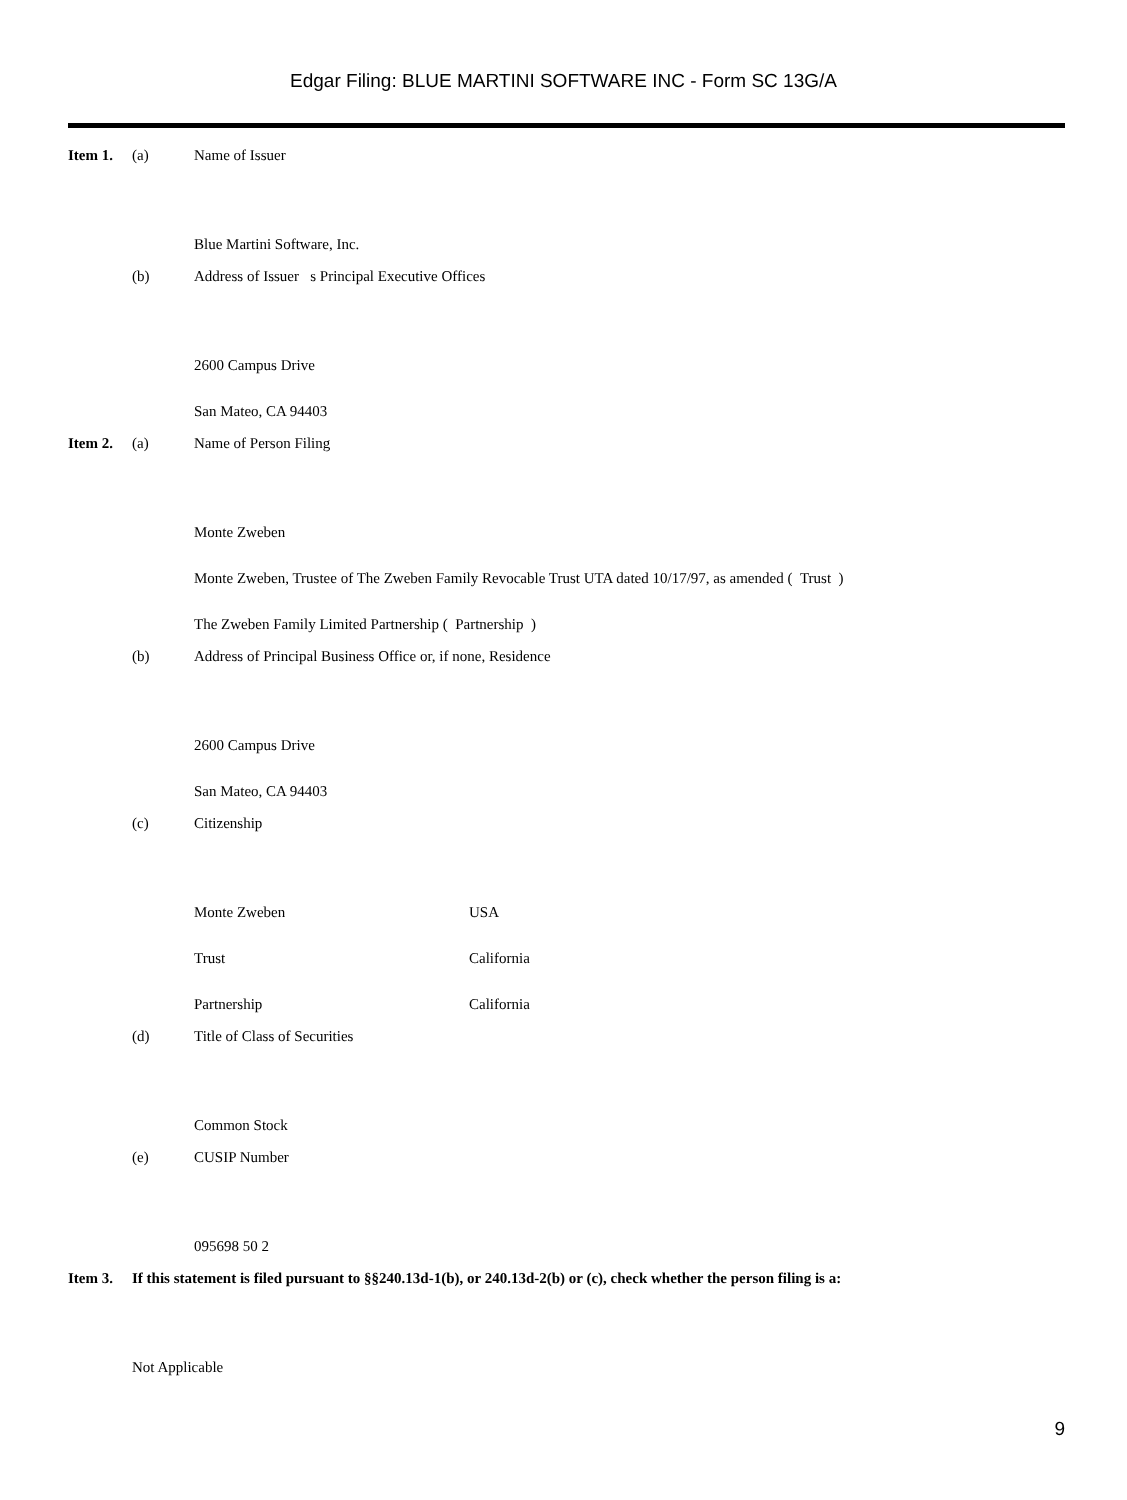Edgar Filing: BLUE MARTINI SOFTWARE INC - Form SC 13G/A
Item 1. (a) Name of Issuer
Blue Martini Software, Inc.
(b) Address of Issuer s Principal Executive Offices
2600 Campus Drive
San Mateo, CA 94403
Item 2. (a) Name of Person Filing
Monte Zweben
Monte Zweben, Trustee of The Zweben Family Revocable Trust UTA dated 10/17/97, as amended ( Trust )
The Zweben Family Limited Partnership ( Partnership )
(b) Address of Principal Business Office or, if none, Residence
2600 Campus Drive
San Mateo, CA 94403
(c) Citizenship
Monte Zweben USA
Trust California
Partnership California
(d) Title of Class of Securities
Common Stock
(e) CUSIP Number
095698 50 2
Item 3. If this statement is filed pursuant to §§240.13d-1(b), or 240.13d-2(b) or (c), check whether the person filing is a:
Not Applicable
9